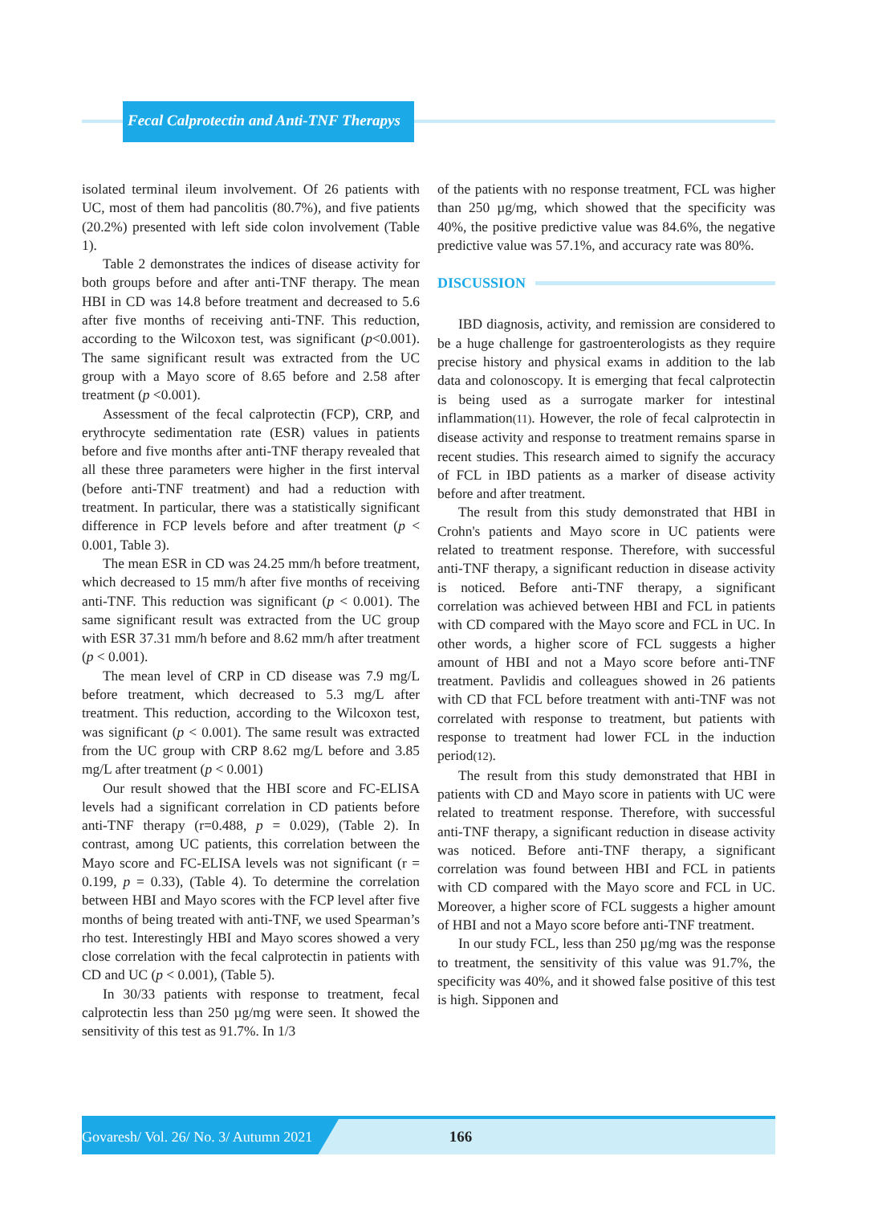Fecal Calprotectin and Anti-TNF Therapys
isolated terminal ileum involvement. Of 26 patients with UC, most of them had pancolitis (80.7%), and five patients (20.2%) presented with left side colon involvement (Table 1).
Table 2 demonstrates the indices of disease activity for both groups before and after anti-TNF therapy. The mean HBI in CD was 14.8 before treatment and decreased to 5.6 after five months of receiving anti-TNF. This reduction, according to the Wilcoxon test, was significant (p<0.001). The same significant result was extracted from the UC group with a Mayo score of 8.65 before and 2.58 after treatment (p <0.001).
Assessment of the fecal calprotectin (FCP), CRP, and erythrocyte sedimentation rate (ESR) values in patients before and five months after anti-TNF therapy revealed that all these three parameters were higher in the first interval (before anti-TNF treatment) and had a reduction with treatment. In particular, there was a statistically significant difference in FCP levels before and after treatment (p < 0.001, Table 3).
The mean ESR in CD was 24.25 mm/h before treatment, which decreased to 15 mm/h after five months of receiving anti-TNF. This reduction was significant (p < 0.001). The same significant result was extracted from the UC group with ESR 37.31 mm/h before and 8.62 mm/h after treatment (p < 0.001).
The mean level of CRP in CD disease was 7.9 mg/L before treatment, which decreased to 5.3 mg/L after treatment. This reduction, according to the Wilcoxon test, was significant (p < 0.001). The same result was extracted from the UC group with CRP 8.62 mg/L before and 3.85 mg/L after treatment (p < 0.001)
Our result showed that the HBI score and FC-ELISA levels had a significant correlation in CD patients before anti-TNF therapy (r=0.488, p = 0.029), (Table 2). In contrast, among UC patients, this correlation between the Mayo score and FC-ELISA levels was not significant (r = 0.199, p = 0.33), (Table 4). To determine the correlation between HBI and Mayo scores with the FCP level after five months of being treated with anti-TNF, we used Spearman’s rho test. Interestingly HBI and Mayo scores showed a very close correlation with the fecal calprotectin in patients with CD and UC (p < 0.001), (Table 5).
In 30/33 patients with response to treatment, fecal calprotectin less than 250 µg/mg were seen. It showed the sensitivity of this test as 91.7%. In 1/3
of the patients with no response treatment, FCL was higher than 250 µg/mg, which showed that the specificity was 40%, the positive predictive value was 84.6%, the negative predictive value was 57.1%, and accuracy rate was 80%.
DISCUSSION
IBD diagnosis, activity, and remission are considered to be a huge challenge for gastroenterologists as they require precise history and physical exams in addition to the lab data and colonoscopy. It is emerging that fecal calprotectin is being used as a surrogate marker for intestinal inflammation(11). However, the role of fecal calprotectin in disease activity and response to treatment remains sparse in recent studies. This research aimed to signify the accuracy of FCL in IBD patients as a marker of disease activity before and after treatment.
The result from this study demonstrated that HBI in Crohn's patients and Mayo score in UC patients were related to treatment response. Therefore, with successful anti-TNF therapy, a significant reduction in disease activity is noticed. Before anti-TNF therapy, a significant correlation was achieved between HBI and FCL in patients with CD compared with the Mayo score and FCL in UC. In other words, a higher score of FCL suggests a higher amount of HBI and not a Mayo score before anti-TNF treatment. Pavlidis and colleagues showed in 26 patients with CD that FCL before treatment with anti-TNF was not correlated with response to treatment, but patients with response to treatment had lower FCL in the induction period(12).
The result from this study demonstrated that HBI in patients with CD and Mayo score in patients with UC were related to treatment response. Therefore, with successful anti-TNF therapy, a significant reduction in disease activity was noticed. Before anti-TNF therapy, a significant correlation was found between HBI and FCL in patients with CD compared with the Mayo score and FCL in UC. Moreover, a higher score of FCL suggests a higher amount of HBI and not a Mayo score before anti-TNF treatment.
In our study FCL, less than 250 µg/mg was the response to treatment, the sensitivity of this value was 91.7%, the specificity was 40%, and it showed false positive of this test is high. Sipponen and
Govaresh/ Vol. 26/ No. 3/ Autumn 2021
166